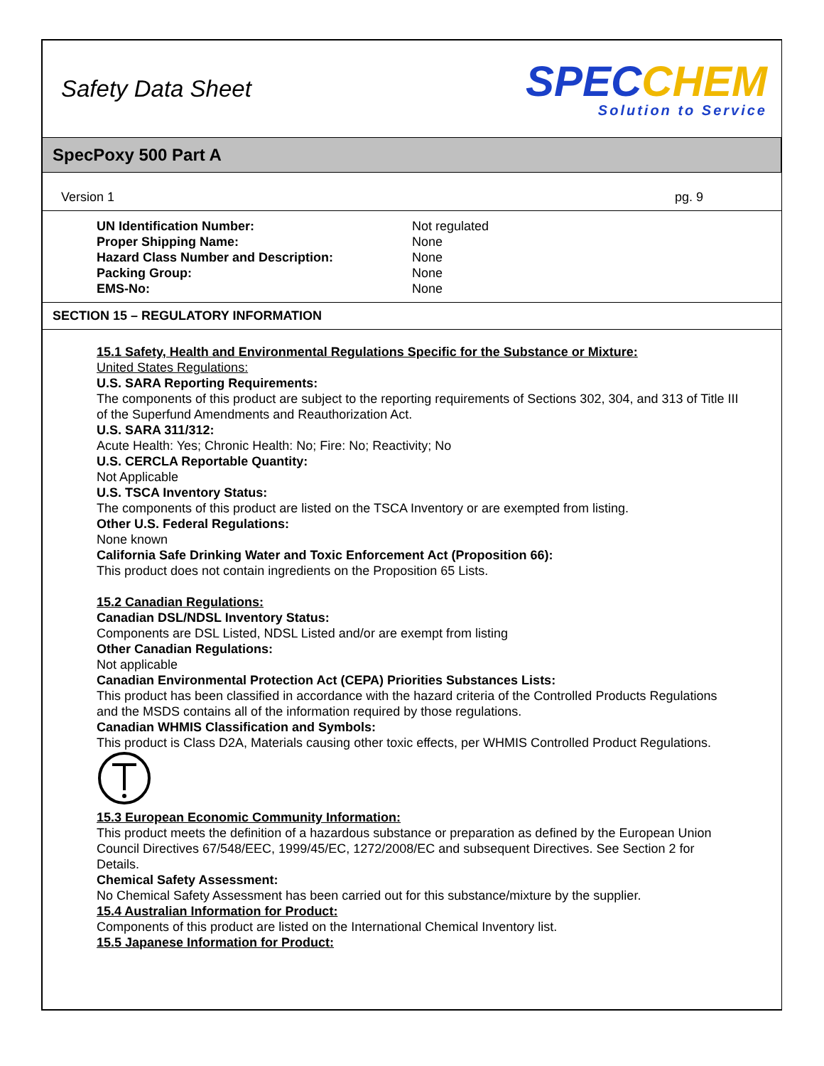Safety Data Sheet
SPECCHEM
Solution to Service
SpecPoxy 500 Part A
Version 1 pg. 9
| UN Identification Number: | Not regulated |
| Proper Shipping Name: | None |
| Hazard Class Number and Description: | None |
| Packing Group: | None |
| EMS-No: | None |
SECTION 15 – REGULATORY INFORMATION
15.1 Safety, Health and Environmental Regulations Specific for the Substance or Mixture:
United States Regulations:
U.S. SARA Reporting Requirements:
The components of this product are subject to the reporting requirements of Sections 302, 304, and 313 of Title III of the Superfund Amendments and Reauthorization Act.
U.S. SARA 311/312:
Acute Health: Yes; Chronic Health: No; Fire: No; Reactivity; No
U.S. CERCLA Reportable Quantity:
Not Applicable
U.S. TSCA Inventory Status:
The components of this product are listed on the TSCA Inventory or are exempted from listing.
Other U.S. Federal Regulations:
None known
California Safe Drinking Water and Toxic Enforcement Act (Proposition 66):
This product does not contain ingredients on the Proposition 65 Lists.
15.2 Canadian Regulations:
Canadian DSL/NDSL Inventory Status:
Components are DSL Listed, NDSL Listed and/or are exempt from listing
Other Canadian Regulations:
Not applicable
Canadian Environmental Protection Act (CEPA) Priorities Substances Lists:
This product has been classified in accordance with the hazard criteria of the Controlled Products Regulations and the MSDS contains all of the information required by those regulations.
Canadian WHMIS Classification and Symbols:
This product is Class D2A, Materials causing other toxic effects, per WHMIS Controlled Product Regulations.
15.3 European Economic Community Information:
This product meets the definition of a hazardous substance or preparation as defined by the European Union Council Directives 67/548/EEC, 1999/45/EC, 1272/2008/EC and subsequent Directives. See Section 2 for Details.
Chemical Safety Assessment:
No Chemical Safety Assessment has been carried out for this substance/mixture by the supplier.
15.4 Australian Information for Product:
Components of this product are listed on the International Chemical Inventory list.
15.5 Japanese Information for Product: